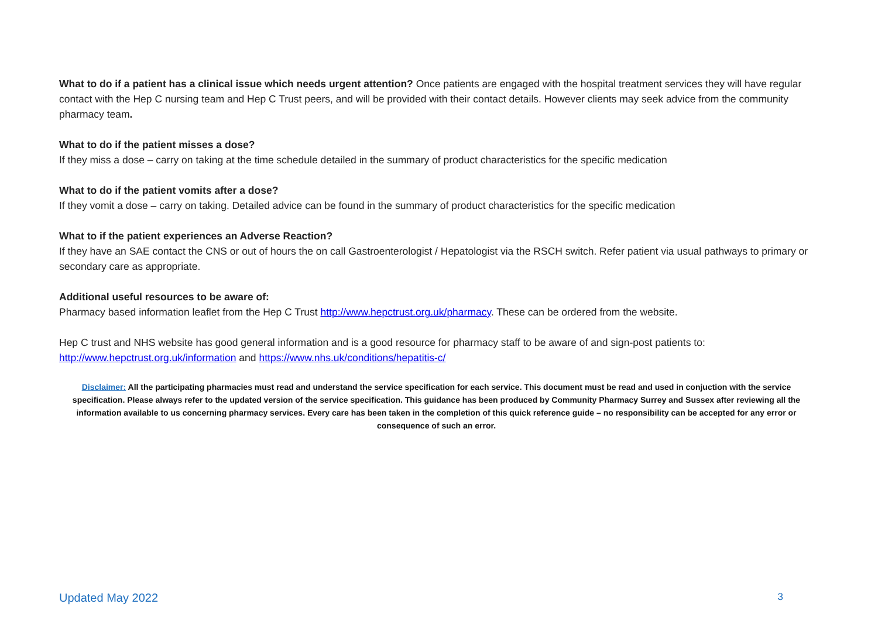What to do if a patient has a clinical issue which needs urgent attention? Once patients are engaged with the hospital treatment services they will have regular contact with the Hep C nursing team and Hep C Trust peers, and will be provided with their contact details. However clients may seek advice from the community pharmacy team.
What to do if the patient misses a dose?
If they miss a dose – carry on taking at the time schedule detailed in the summary of product characteristics for the specific medication
What to do if the patient vomits after a dose?
If they vomit a dose – carry on taking. Detailed advice can be found in the summary of product characteristics for the specific medication
What to if the patient experiences an Adverse Reaction?
If they have an SAE contact the CNS or out of hours the on call Gastroenterologist / Hepatologist via the RSCH switch. Refer patient via usual pathways to primary or secondary care as appropriate.
Additional useful resources to be aware of:
Pharmacy based information leaflet from the Hep C Trust http://www.hepctrust.org.uk/pharmacy. These can be ordered from the website.
Hep C trust and NHS website has good general information and is a good resource for pharmacy staff to be aware of and sign-post patients to: http://www.hepctrust.org.uk/information and https://www.nhs.uk/conditions/hepatitis-c/
Disclaimer: All the participating pharmacies must read and understand the service specification for each service. This document must be read and used in conjuction with the service specification. Please always refer to the updated version of the service specification. This guidance has been produced by Community Pharmacy Surrey and Sussex after reviewing all the information available to us concerning pharmacy services. Every care has been taken in the completion of this quick reference guide – no responsibility can be accepted for any error or consequence of such an error.
Updated May 2022 3